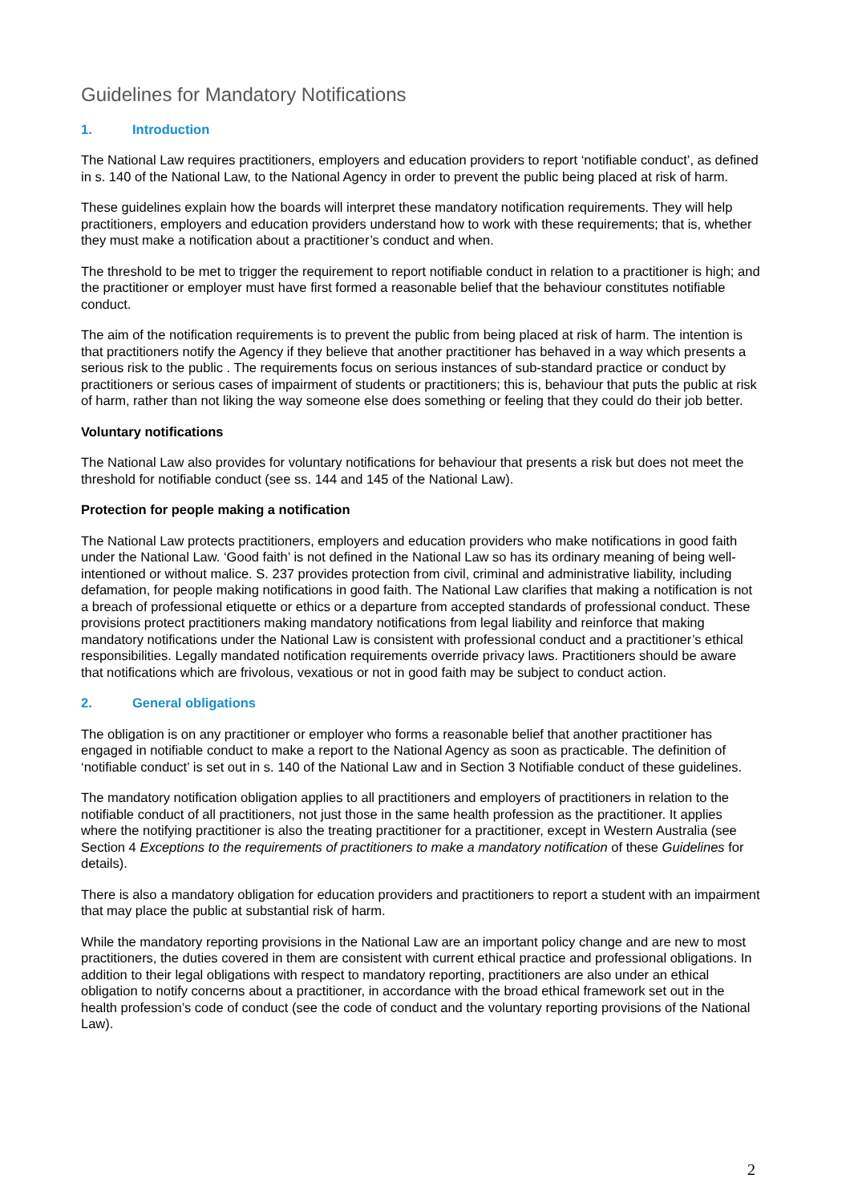Guidelines for Mandatory Notifications
1. Introduction
The National Law requires practitioners, employers and education providers to report ‘notifiable conduct’, as defined in s. 140 of the National Law, to the National Agency in order to prevent the public being placed at risk of harm.
These guidelines explain how the boards will interpret these mandatory notification requirements. They will help practitioners, employers and education providers understand how to work with these requirements; that is, whether they must make a notification about a practitioner’s conduct and when.
The threshold to be met to trigger the requirement to report notifiable conduct in relation to a practitioner is high; and the practitioner or employer must have first formed a reasonable belief that the behaviour constitutes notifiable conduct.
The aim of the notification requirements is to prevent the public from being placed at risk of harm. The intention is that practitioners notify the Agency if they believe that another practitioner has behaved in a way which presents a serious risk to the public . The requirements focus on serious instances of sub-standard practice or conduct by practitioners or serious cases of impairment of students or practitioners; this is, behaviour that puts the public at risk of harm, rather than not liking the way someone else does something or feeling that they could do their job better.
Voluntary notifications
The National Law also provides for voluntary notifications for behaviour that presents a risk but does not meet the threshold for notifiable conduct (see ss. 144 and 145 of the National Law).
Protection for people making a notification
The National Law protects practitioners, employers and education providers who make notifications in good faith under the National Law. ‘Good faith’ is not defined in the National Law so has its ordinary meaning of being well-intentioned or without malice. S. 237 provides protection from civil, criminal and administrative liability, including defamation, for people making notifications in good faith. The National Law clarifies that making a notification is not a breach of professional etiquette or ethics or a departure from accepted standards of professional conduct. These provisions protect practitioners making mandatory notifications from legal liability and reinforce that making mandatory notifications under the National Law is consistent with professional conduct and a practitioner’s ethical responsibilities. Legally mandated notification requirements override privacy laws. Practitioners should be aware that notifications which are frivolous, vexatious or not in good faith may be subject to conduct action.
2. General obligations
The obligation is on any practitioner or employer who forms a reasonable belief that another practitioner has engaged in notifiable conduct to make a report to the National Agency as soon as practicable. The definition of ‘notifiable conduct’ is set out in s. 140 of the National Law and in Section 3 Notifiable conduct of these guidelines.
The mandatory notification obligation applies to all practitioners and employers of practitioners in relation to the notifiable conduct of all practitioners, not just those in the same health profession as the practitioner. It applies where the notifying practitioner is also the treating practitioner for a practitioner, except in Western Australia (see Section 4 Exceptions to the requirements of practitioners to make a mandatory notification of these Guidelines for details).
There is also a mandatory obligation for education providers and practitioners to report a student with an impairment that may place the public at substantial risk of harm.
While the mandatory reporting provisions in the National Law are an important policy change and are new to most practitioners, the duties covered in them are consistent with current ethical practice and professional obligations. In addition to their legal obligations with respect to mandatory reporting, practitioners are also under an ethical obligation to notify concerns about a practitioner, in accordance with the broad ethical framework set out in the health profession’s code of conduct (see the code of conduct and the voluntary reporting provisions of the National Law).
2